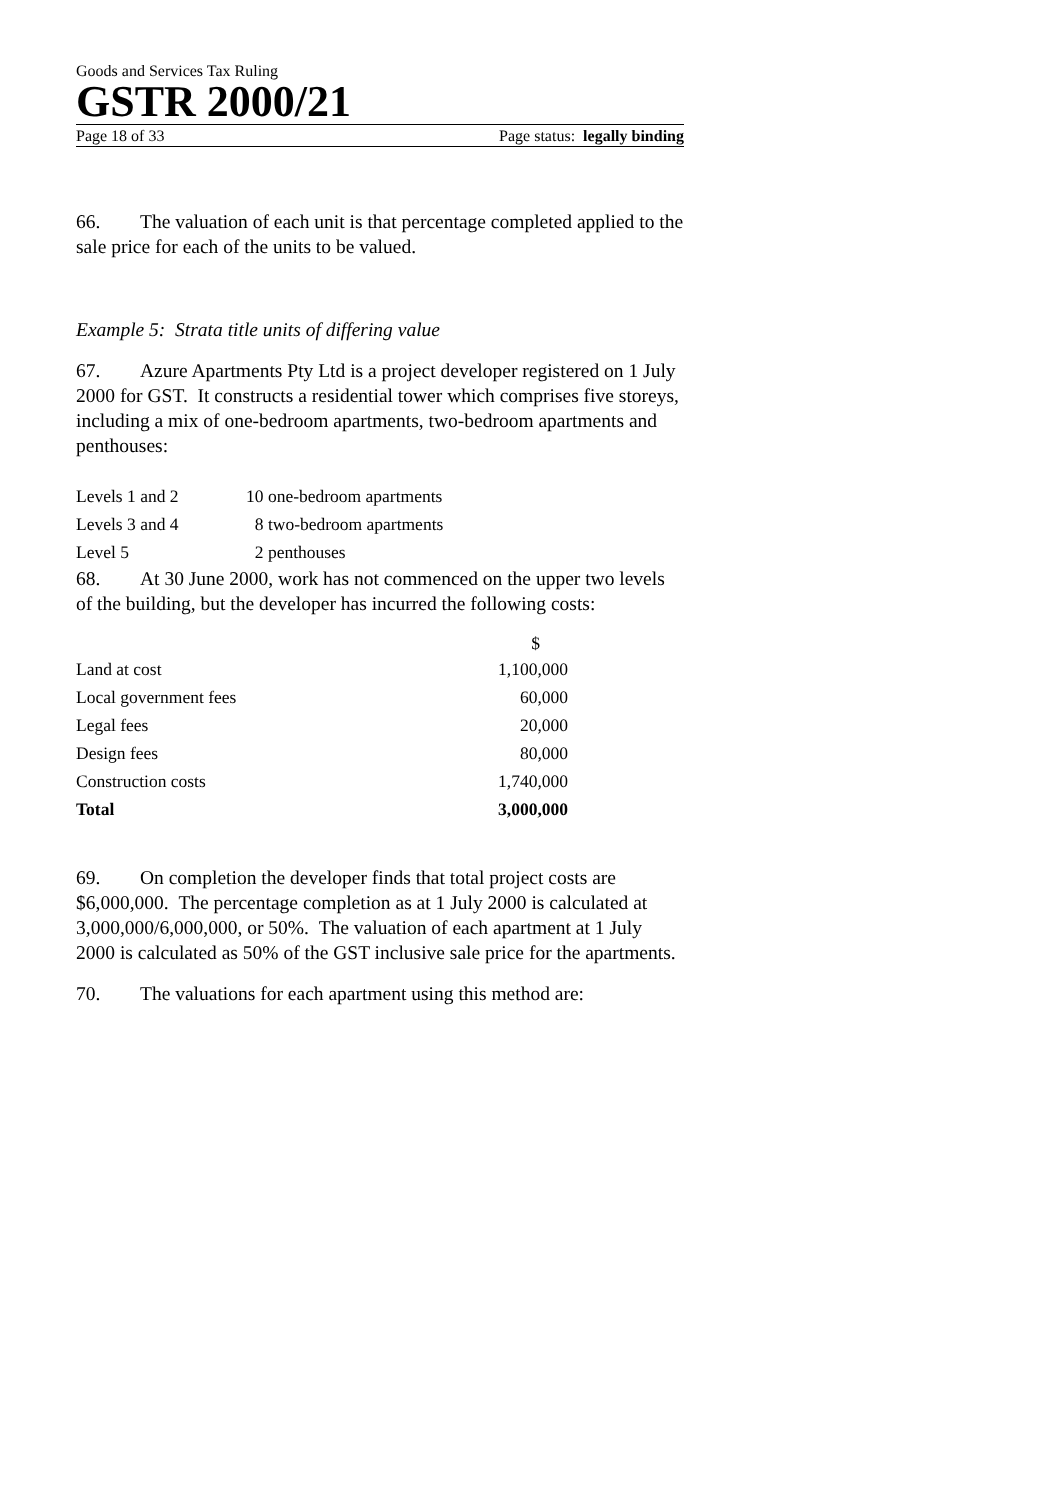Goods and Services Tax Ruling
GSTR 2000/21
Page 18 of 33 Page status: legally binding
66. The valuation of each unit is that percentage completed applied to the sale price for each of the units to be valued.
Example 5: Strata title units of differing value
67. Azure Apartments Pty Ltd is a project developer registered on 1 July 2000 for GST. It constructs a residential tower which comprises five storeys, including a mix of one-bedroom apartments, two-bedroom apartments and penthouses:
| Levels 1 and 2 | 10 one-bedroom apartments |
| Levels 3 and 4 | 8 two-bedroom apartments |
| Level 5 | 2 penthouses |
68. At 30 June 2000, work has not commenced on the upper two levels of the building, but the developer has incurred the following costs:
| | $ |
| --- | --- |
| Land at cost | 1,100,000 |
| Local government fees | 60,000 |
| Legal fees | 20,000 |
| Design fees | 80,000 |
| Construction costs | 1,740,000 |
| Total | 3,000,000 |
69. On completion the developer finds that total project costs are $6,000,000. The percentage completion as at 1 July 2000 is calculated at 3,000,000/6,000,000, or 50%. The valuation of each apartment at 1 July 2000 is calculated as 50% of the GST inclusive sale price for the apartments.
70. The valuations for each apartment using this method are: